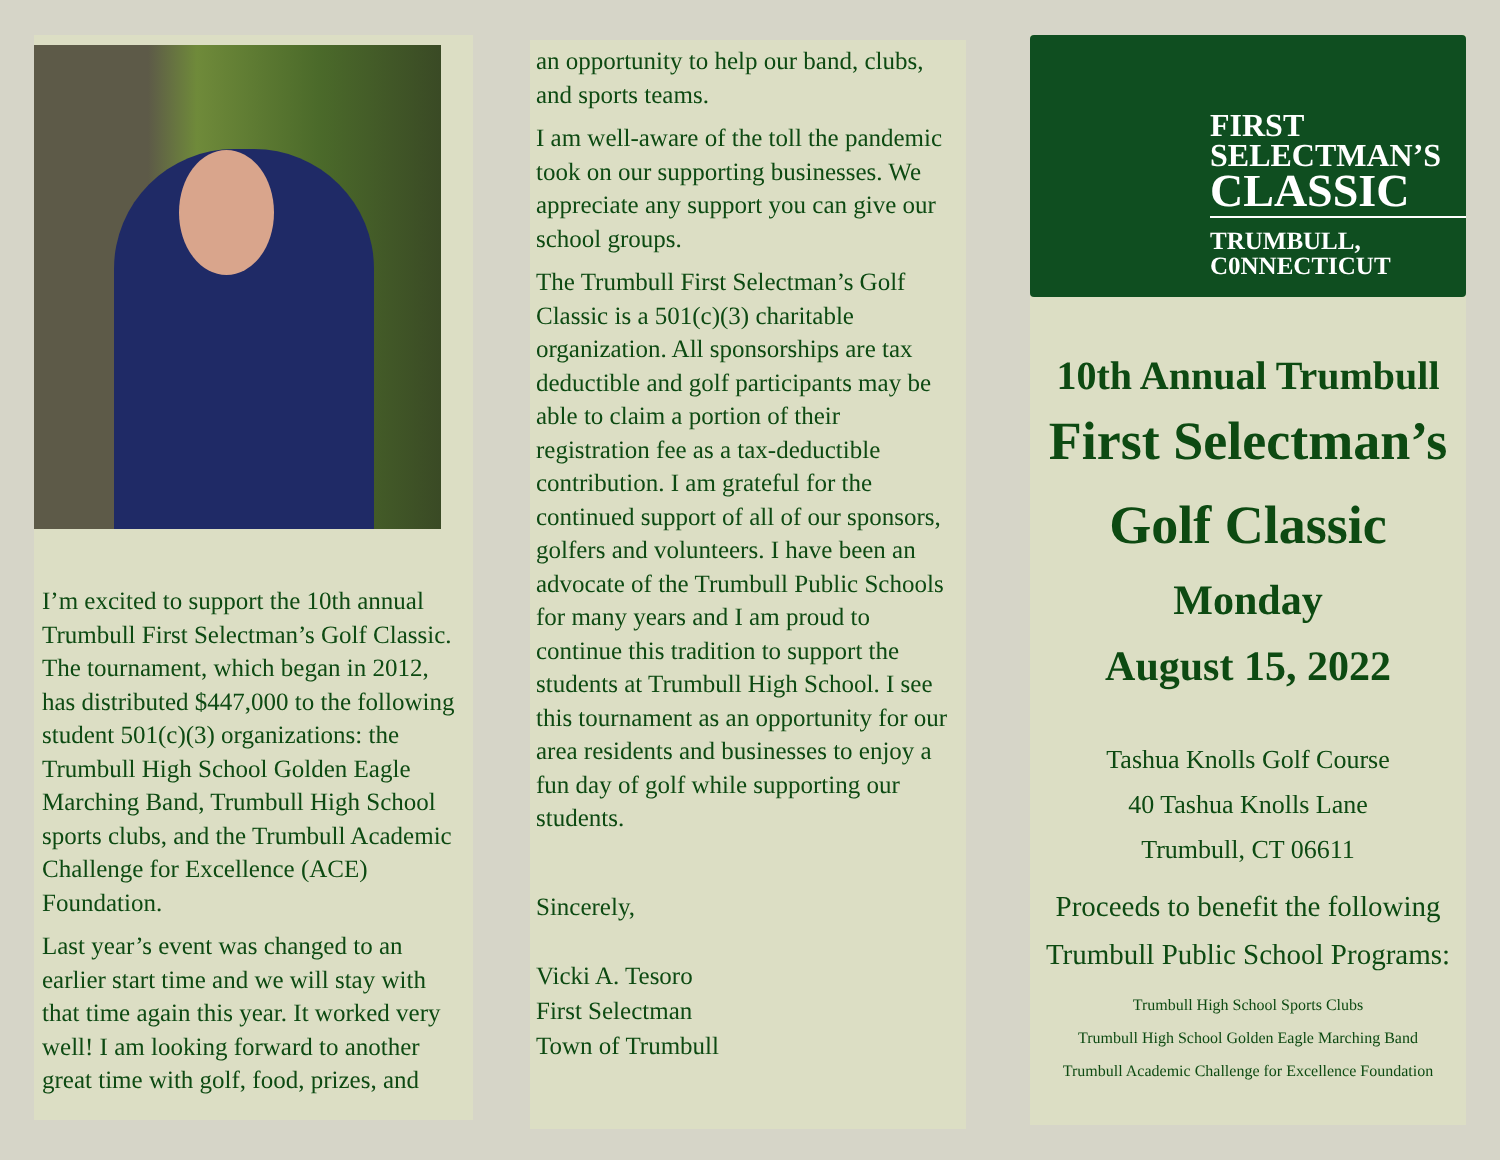I’m excited to support the 10th annual Trumbull First Selectman’s Golf Classic. The tournament, which began in 2012, has distributed $447,000 to the following student 501(c)(3) organizations: the Trumbull High School Golden Eagle Marching Band, Trumbull High School sports clubs, and the Trumbull Academic Challenge for Excellence (ACE) Foundation.
Last year’s event was changed to an earlier start time and we will stay with that time again this year. It worked very well! I am looking forward to another great time with golf, food, prizes, and
an opportunity to help our band, clubs, and sports teams.
I am well-aware of the toll the pandemic took on our supporting businesses. We appreciate any support you can give our school groups.
The Trumbull First Selectman’s Golf Classic is a 501(c)(3) charitable organization. All sponsorships are tax deductible and golf participants may be able to claim a portion of their registration fee as a tax-deductible contribution. I am grateful for the continued support of all of our sponsors, golfers and volunteers. I have been an advocate of the Trumbull Public Schools for many years and I am proud to continue this tradition to support the students at Trumbull High School. I see this tournament as an opportunity for our area residents and businesses to enjoy a fun day of golf while supporting our students.
Sincerely,
Vicki A. Tesoro
First Selectman
Town of Trumbull
FIRST
SELECTMAN’S
CLASSIC
TRUMBULL,
C0NNECTICUT
10th Annual Trumbull
First Selectman’s
Golf Classic
Monday
August 15, 2022
Tashua Knolls Golf Course
40 Tashua Knolls Lane
Trumbull, CT 06611
Proceeds to benefit the following
Trumbull Public School Programs:
Trumbull High School Sports Clubs
Trumbull High School Golden Eagle Marching Band
Trumbull Academic Challenge for Excellence Foundation